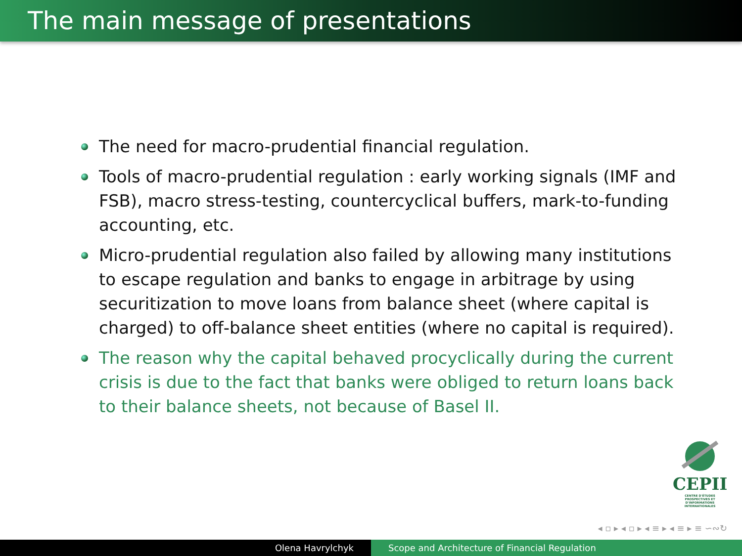The main message of presentations
The need for macro-prudential financial regulation.
Tools of macro-prudential regulation : early working signals (IMF and FSB), macro stress-testing, countercyclical buffers, mark-to-funding accounting, etc.
Micro-prudential regulation also failed by allowing many institutions to escape regulation and banks to engage in arbitrage by using securitization to move loans from balance sheet (where capital is charged) to off-balance sheet entities (where no capital is required).
The reason why the capital behaved procyclically during the current crisis is due to the fact that banks were obliged to return loans back to their balance sheets, not because of Basel II.
CEPII
CENTRE D'ÉTUDES PROSPECTIVES ET D'INFORMATIONS INTERNATIONALES
◂ ▫ ▸ ◂ ▫ ▸ ◂ ≡ ▸ ◂ ≡ ▸ ≡ ∽∾↻
Olena Havrylchyk Scope and Architecture of Financial Regulation